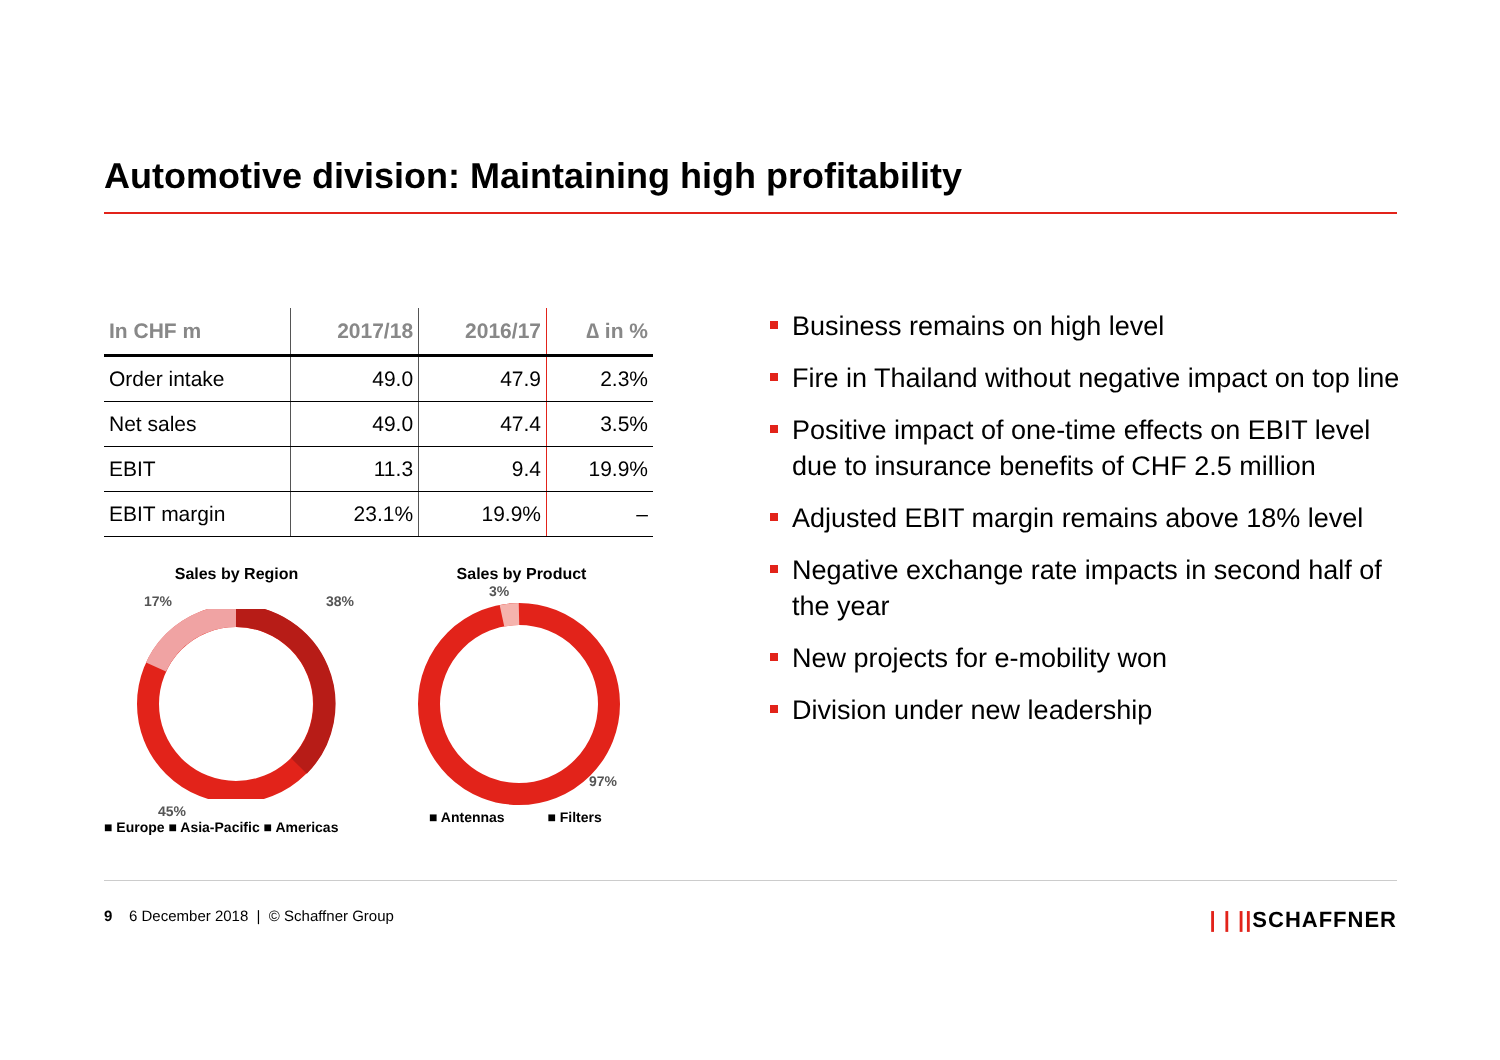Automotive division: Maintaining high profitability
| In CHF m | 2017/18 | 2016/17 | ∆ in % |
| --- | --- | --- | --- |
| Order intake | 49.0 | 47.9 | 2.3% |
| Net sales | 49.0 | 47.4 | 3.5% |
| EBIT | 11.3 | 9.4 | 19.9% |
| EBIT margin | 23.1% | 19.9% | – |
Sales by Region
17% 38%
45%
■ Europe ■ Asia-Pacific ■ Americas
Sales by Product
3%
97%
■ Antennas ■ Filters
Business remains on high level
Fire in Thailand without negative impact on top line
Positive impact of one-time effects on EBIT level due to insurance benefits of CHF 2.5 million
Adjusted EBIT margin remains above 18% level
Negative exchange rate impacts in second half of the year
New projects for e-mobility won
Division under new leadership
9 6 December 2018 | © Schaffner Group
| | ||SCHAFFNER